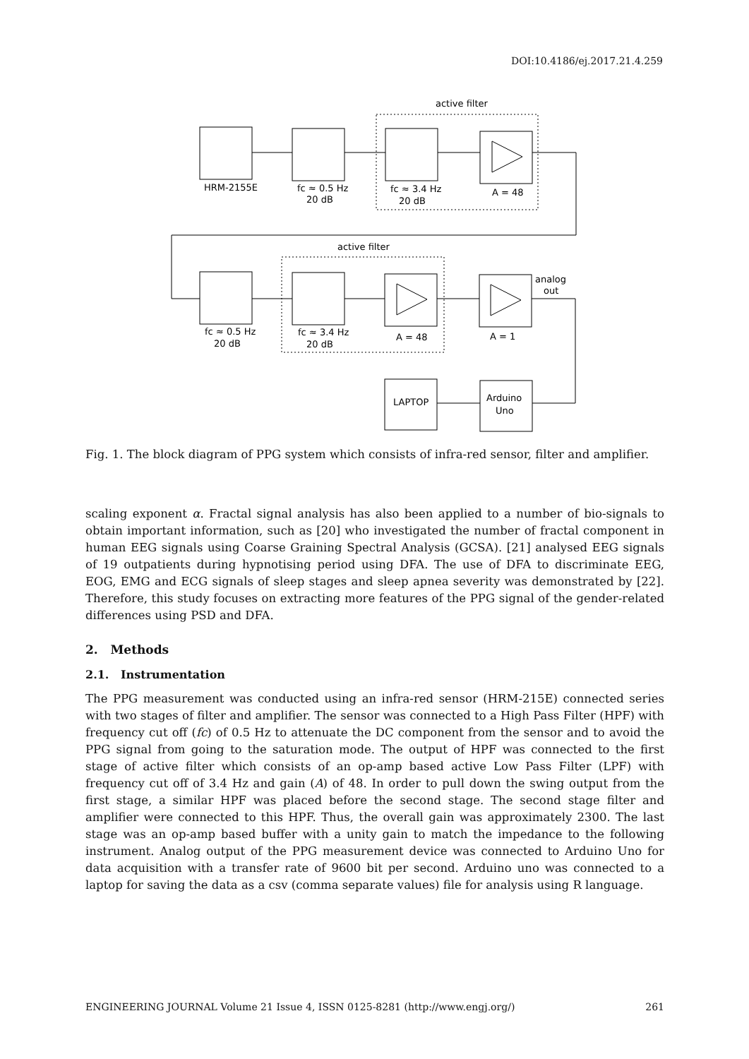DOI:10.4186/ej.2017.21.4.259
active filter
active filter
HRM-2155E
fc ≈ 0.5 Hz
20 dB
fc ≈ 3.4 Hz
20 dB
A = 48
fc ≈ 0.5 Hz
20 dB
fc ≈ 3.4 Hz
20 dB
A = 48
A = 1
analog
out
LAPTOP
Arduino
Uno
Fig. 1. The block diagram of PPG system which consists of infra-red sensor, filter and amplifier.
scaling exponent α. Fractal signal analysis has also been applied to a number of bio-signals to obtain important information, such as [20] who investigated the number of fractal component in human EEG signals using Coarse Graining Spectral Analysis (GCSA). [21] analysed EEG signals of 19 outpatients during hypnotising period using DFA. The use of DFA to discriminate EEG, EOG, EMG and ECG signals of sleep stages and sleep apnea severity was demonstrated by [22]. Therefore, this study focuses on extracting more features of the PPG signal of the gender-related differences using PSD and DFA.
2. Methods
2.1. Instrumentation
The PPG measurement was conducted using an infra-red sensor (HRM-215E) connected series with two stages of filter and amplifier. The sensor was connected to a High Pass Filter (HPF) with frequency cut off (fc) of 0.5 Hz to attenuate the DC component from the sensor and to avoid the PPG signal from going to the saturation mode. The output of HPF was connected to the first stage of active filter which consists of an op-amp based active Low Pass Filter (LPF) with frequency cut off of 3.4 Hz and gain (A) of 48. In order to pull down the swing output from the first stage, a similar HPF was placed before the second stage. The second stage filter and amplifier were connected to this HPF. Thus, the overall gain was approximately 2300. The last stage was an op-amp based buffer with a unity gain to match the impedance to the following instrument. Analog output of the PPG measurement device was connected to Arduino Uno for data acquisition with a transfer rate of 9600 bit per second. Arduino uno was connected to a laptop for saving the data as a csv (comma separate values) file for analysis using R language.
ENGINEERING JOURNAL Volume 21 Issue 4, ISSN 0125-8281 (http://www.engj.org/) 261